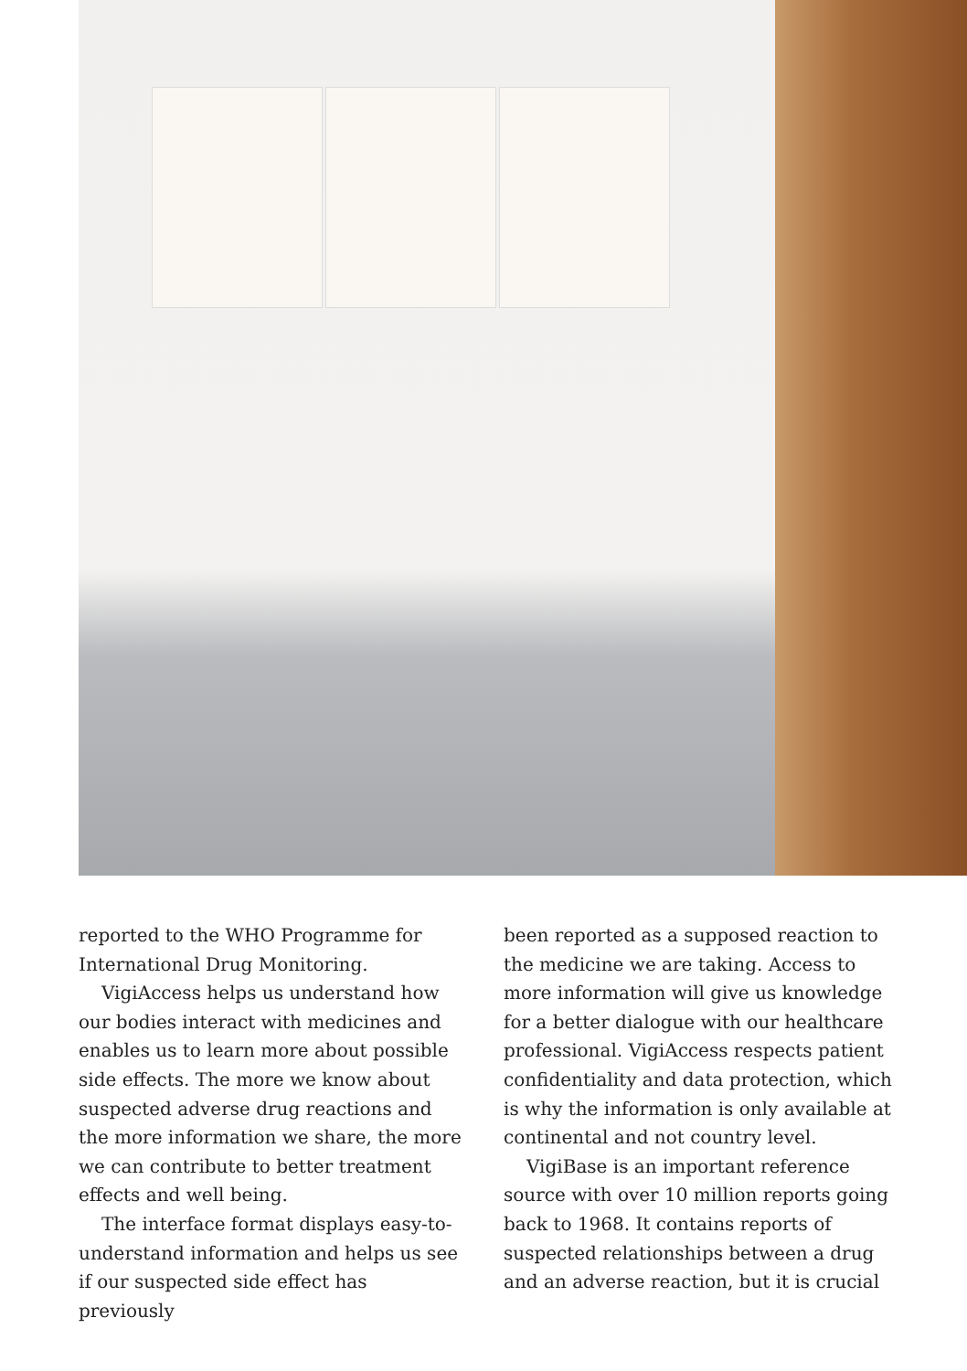reported to the WHO Programme for International Drug Monitoring.
VigiAccess helps us understand how our bodies interact with medicines and enables us to learn more about possible side effects. The more we know about suspected adverse drug reactions and the more information we share, the more we can contribute to better treatment effects and well being.
The interface format displays easy-to-understand information and helps us see if our suspected side effect has previously
been reported as a supposed reaction to the medicine we are taking. Access to more information will give us knowledge for a better dialogue with our healthcare professional. VigiAccess respects patient confidentiality and data protection, which is why the information is only available at continental and not country level.
VigiBase is an important reference source with over 10 million reports going back to 1968. It contains reports of suspected relationships between a drug and an adverse reaction, but it is crucial